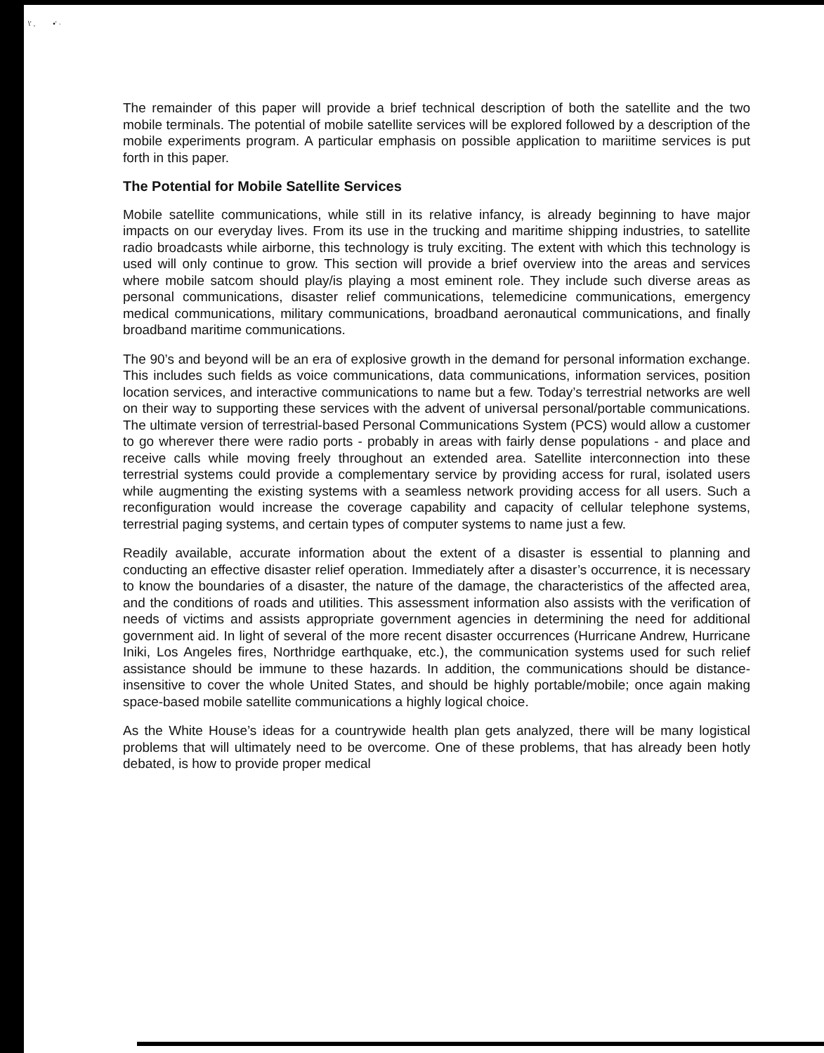\' , •' ·
The remainder of this paper will provide a brief technical description of both the satellite and the two mobile terminals. The potential of mobile satellite services will be explored followed by a description of the mobile experiments program. A particular emphasis on possible application to mariitime services is put forth in this paper.
The Potential for Mobile Satellite Services
Mobile satellite communications, while still in its relative infancy, is already beginning to have major impacts on our everyday lives. From its use in the trucking and maritime shipping industries, to satellite radio broadcasts while airborne, this technology is truly exciting. The extent with which this technology is used will only continue to grow. This section will provide a brief overview into the areas and services where mobile satcom should play/is playing a most eminent role. They include such diverse areas as personal communications, disaster relief communications, telemedicine communications, emergency medical communications, military communications, broadband aeronautical communications, and finally broadband maritime communications.
The 90’s and beyond will be an era of explosive growth in the demand for personal information exchange. This includes such fields as voice communications, data communications, information services, position location services, and interactive communications to name but a few. Today’s terrestrial networks are well on their way to supporting these services with the advent of universal personal/portable communications. The ultimate version of terrestrial-based Personal Communications System (PCS) would allow a customer to go wherever there were radio ports - probably in areas with fairly dense populations - and place and receive calls while moving freely throughout an extended area. Satellite interconnection into these terrestrial systems could provide a complementary service by providing access for rural, isolated users while augmenting the existing systems with a seamless network providing access for all users. Such a reconfiguration would increase the coverage capability and capacity of cellular telephone systems, terrestrial paging systems, and certain types of computer systems to name just a few.
Readily available, accurate information about the extent of a disaster is essential to planning and conducting an effective disaster relief operation. Immediately after a disaster’s occurrence, it is necessary to know the boundaries of a disaster, the nature of the damage, the characteristics of the affected area, and the conditions of roads and utilities. This assessment information also assists with the verification of needs of victims and assists appropriate government agencies in determining the need for additional government aid. In light of several of the more recent disaster occurrences (Hurricane Andrew, Hurricane Iniki, Los Angeles fires, Northridge earthquake, etc.), the communication systems used for such relief assistance should be immune to these hazards. In addition, the communications should be distance-insensitive to cover the whole United States, and should be highly portable/mobile; once again making space-based mobile satellite communications a highly logical choice.
As the White House’s ideas for a countrywide health plan gets analyzed, there will be many logistical problems that will ultimately need to be overcome. One of these problems, that has already been hotly debated, is how to provide proper medical